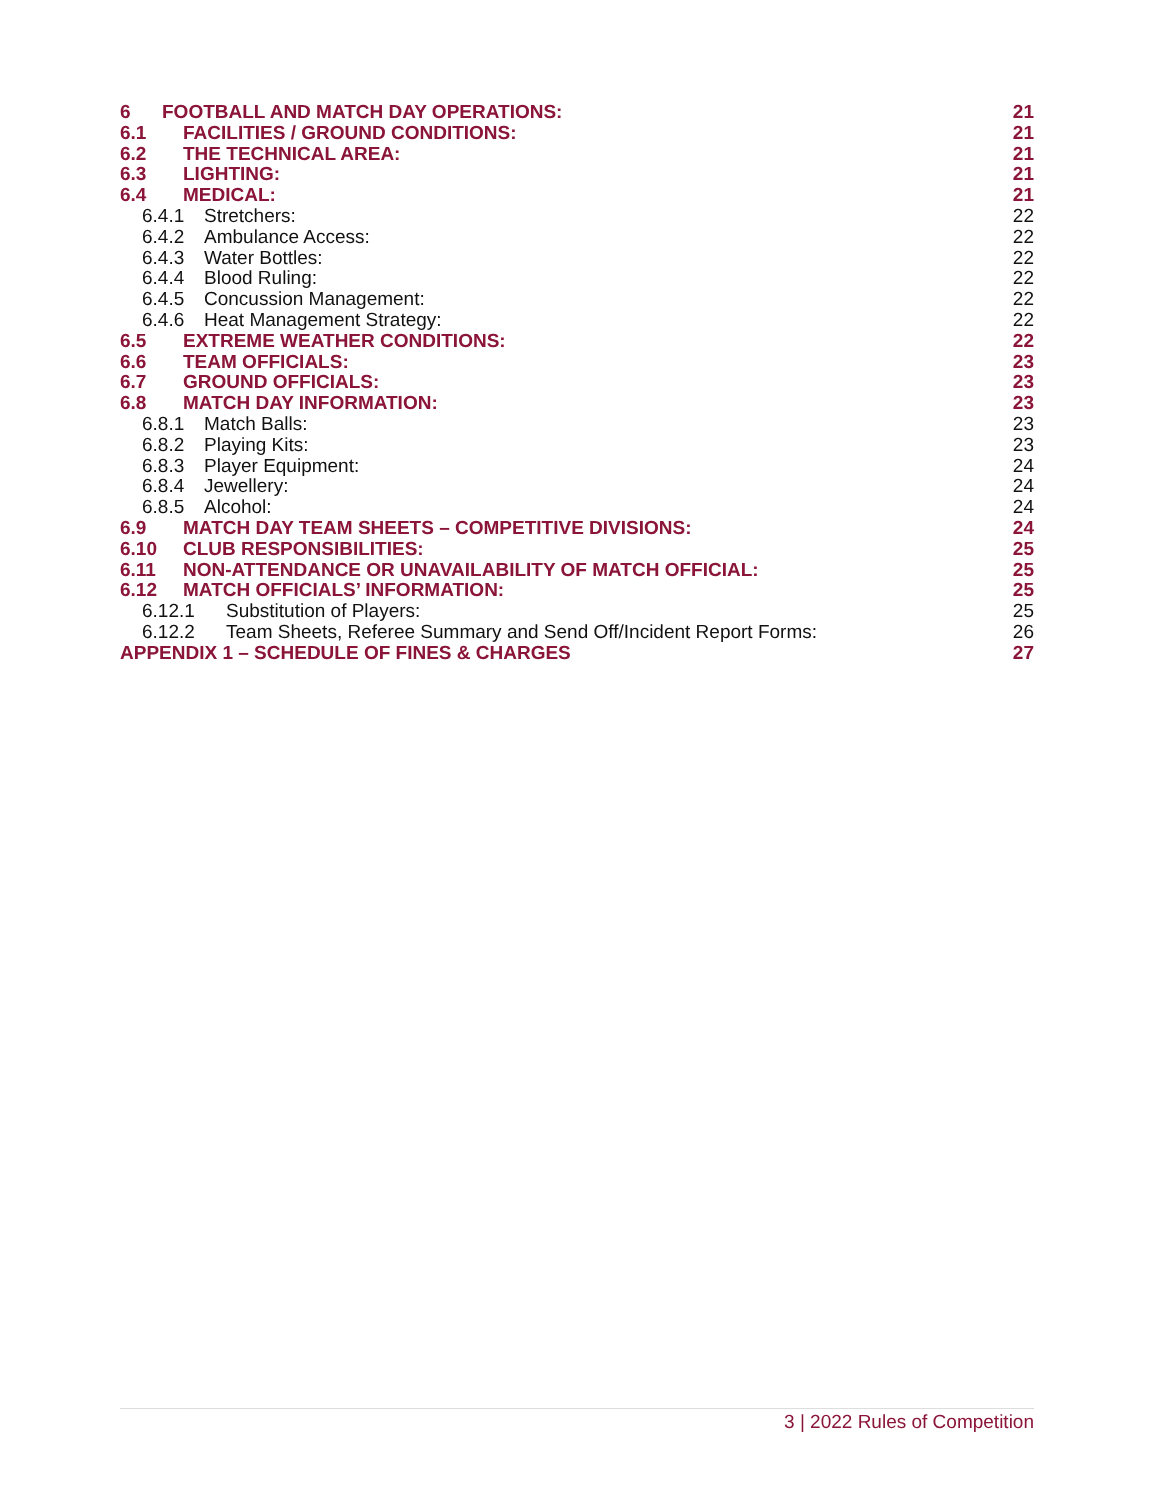6 FOOTBALL AND MATCH DAY OPERATIONS: 21
6.1 FACILITIES / GROUND CONDITIONS: 21
6.2 THE TECHNICAL AREA: 21
6.3 LIGHTING: 21
6.4 MEDICAL: 21
6.4.1 Stretchers: 22
6.4.2 Ambulance Access: 22
6.4.3 Water Bottles: 22
6.4.4 Blood Ruling: 22
6.4.5 Concussion Management: 22
6.4.6 Heat Management Strategy: 22
6.5 EXTREME WEATHER CONDITIONS: 22
6.6 TEAM OFFICIALS: 23
6.7 GROUND OFFICIALS: 23
6.8 MATCH DAY INFORMATION: 23
6.8.1 Match Balls: 23
6.8.2 Playing Kits: 23
6.8.3 Player Equipment: 24
6.8.4 Jewellery: 24
6.8.5 Alcohol: 24
6.9 MATCH DAY TEAM SHEETS – COMPETITIVE DIVISIONS: 24
6.10 CLUB RESPONSIBILITIES: 25
6.11 NON-ATTENDANCE OR UNAVAILABILITY OF MATCH OFFICIAL: 25
6.12 MATCH OFFICIALS’ INFORMATION: 25
6.12.1 Substitution of Players: 25
6.12.2 Team Sheets, Referee Summary and Send Off/Incident Report Forms: 26
APPENDIX 1 – SCHEDULE OF FINES & CHARGES 27
3 | 2022 Rules of Competition